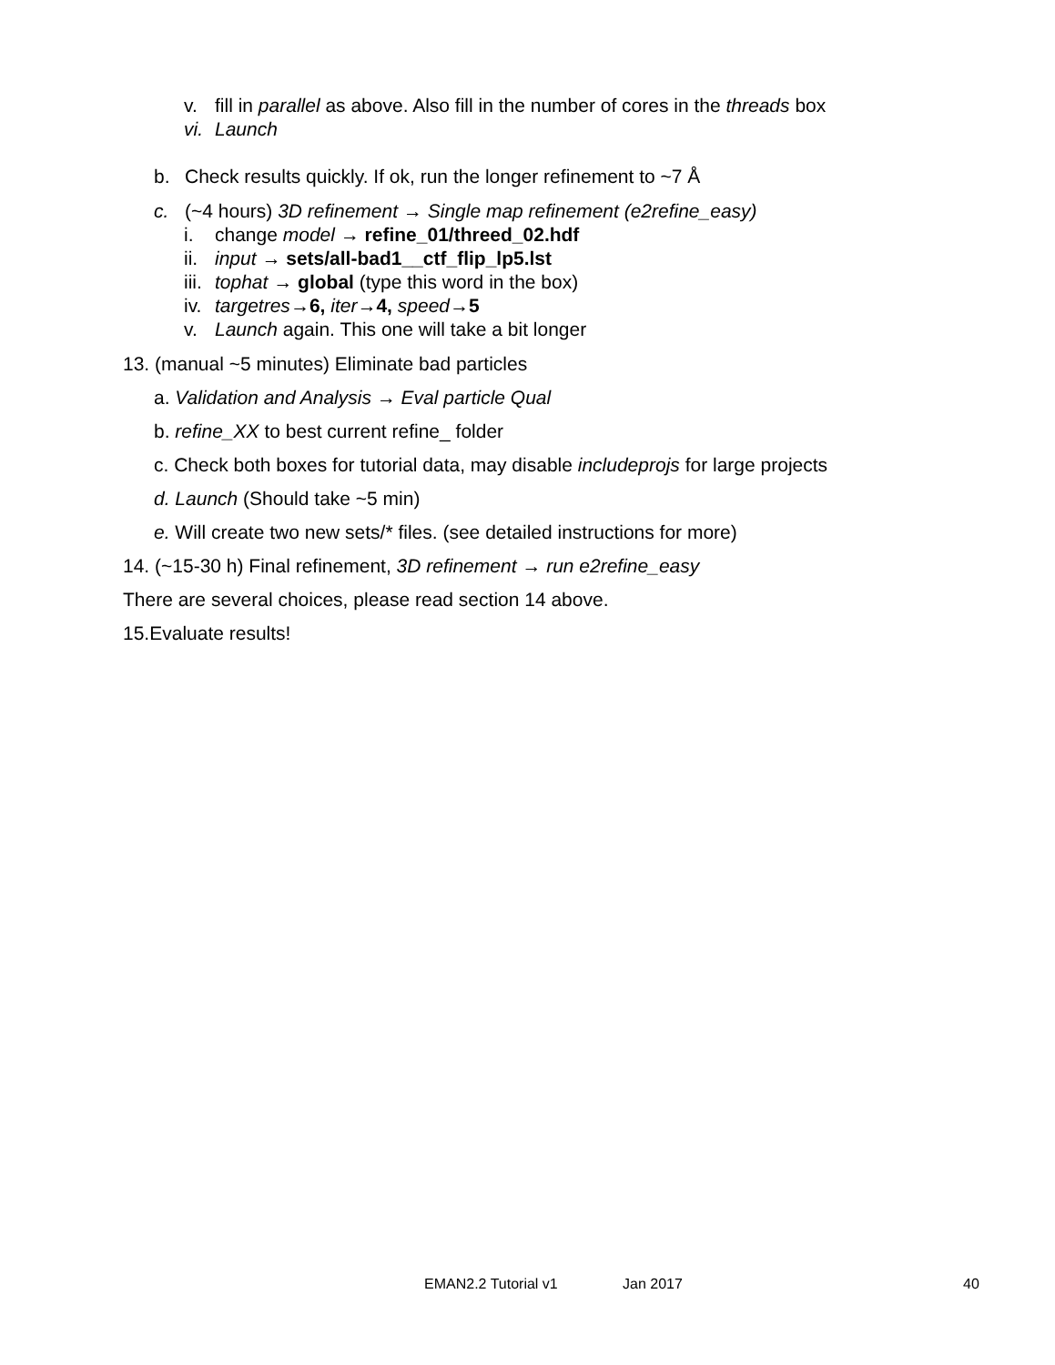v. fill in parallel as above. Also fill in the number of cores in the threads box
vi. Launch
b. Check results quickly. If ok, run the longer refinement to ~7 Å
c. (~4 hours) 3D refinement → Single map refinement (e2refine_easy)
i. change model → refine_01/threed_02.hdf
ii. input → sets/all-bad1__ctf_flip_lp5.lst
iii. tophat → global (type this word in the box)
iv. targetres→6, iter→4, speed→5
v. Launch again. This one will take a bit longer
13. (manual ~5 minutes) Eliminate bad particles
a. Validation and Analysis → Eval particle Qual
b. refine_XX to best current refine_ folder
c. Check both boxes for tutorial data, may disable includeprojs for large projects
d. Launch (Should take ~5 min)
e. Will create two new sets/* files. (see detailed instructions for more)
14. (~15-30 h) Final refinement, 3D refinement → run e2refine_easy
There are several choices, please read section 14 above.
15.Evaluate results!
EMAN2.2 Tutorial v1 Jan 2017 40